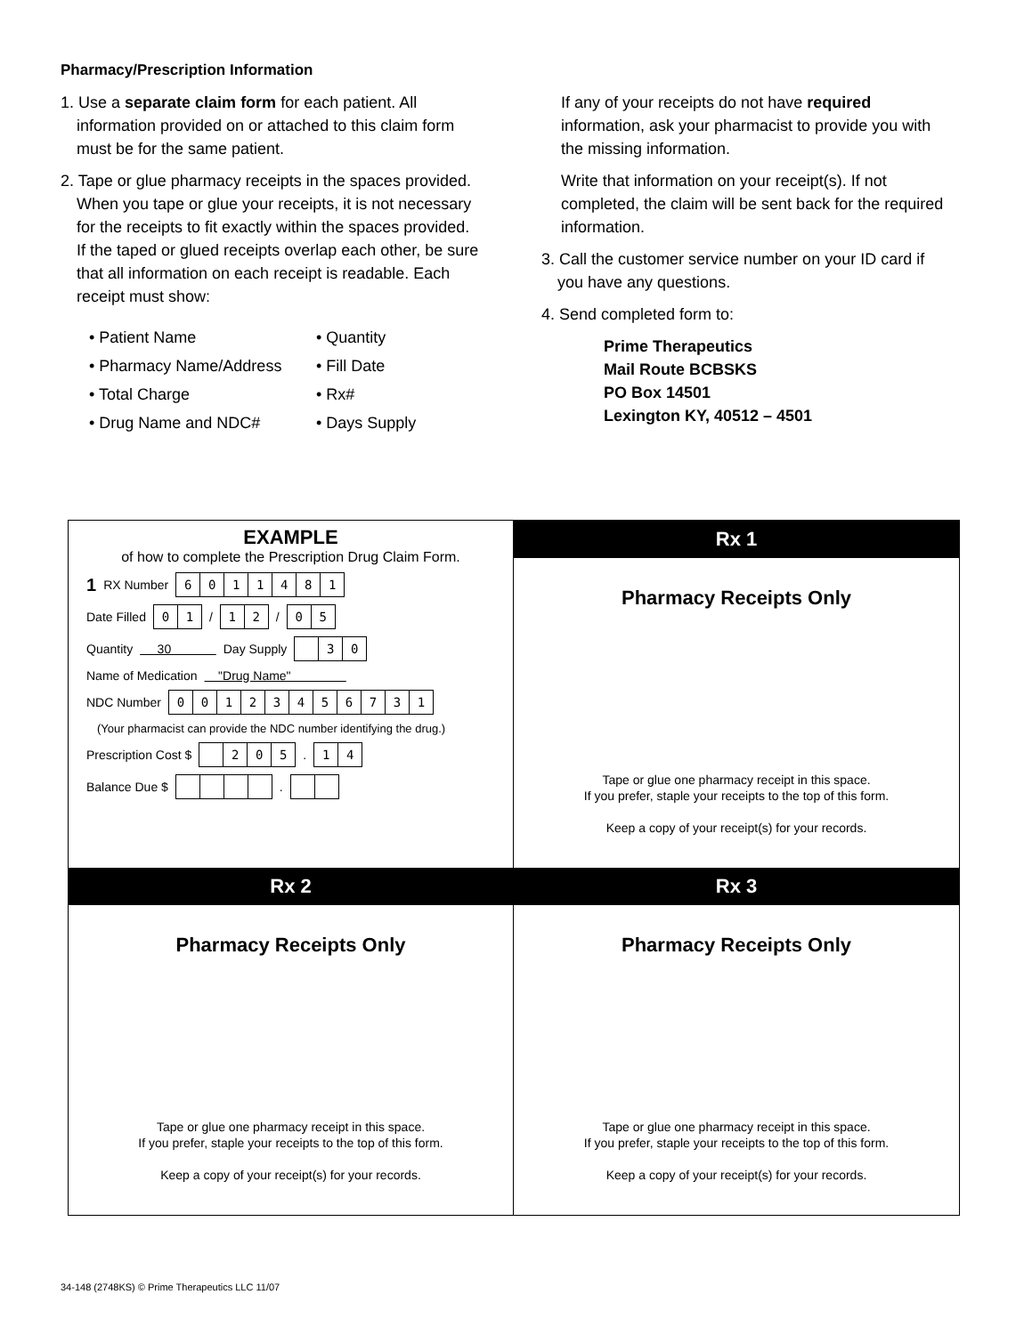Pharmacy/Prescription Information
1. Use a separate claim form for each patient. All information provided on or attached to this claim form must be for the same patient.
2. Tape or glue pharmacy receipts in the spaces provided. When you tape or glue your receipts, it is not necessary for the receipts to fit exactly within the spaces provided. If the taped or glued receipts overlap each other, be sure that all information on each receipt is readable. Each receipt must show:
• Patient Name
• Quantity
• Pharmacy Name/Address
• Fill Date
• Total Charge
• Rx#
• Drug Name and NDC#
• Days Supply
If any of your receipts do not have required information, ask your pharmacist to provide you with the missing information.
Write that information on your receipt(s). If not completed, the claim will be sent back for the required information.
3. Call the customer service number on your ID card if you have any questions.
4. Send completed form to:
Prime Therapeutics
Mail Route BCBSKS
PO Box 14501
Lexington KY, 40512 – 4501
EXAMPLE
of how to complete the Prescription Drug Claim Form.
1 RX Number 6011481
Date Filled 01 / 12 / 05
Quantity 30 Day Supply 30
Name of Medication "Drug Name"
NDC Number 00123456731
(Your pharmacist can provide the NDC number identifying the drug.)
Prescription Cost $ 205 . 14
Balance Due $ .
Rx 1
Pharmacy Receipts Only
Tape or glue one pharmacy receipt in this space.
If you prefer, staple your receipts to the top of this form.
Keep a copy of your receipt(s) for your records.
Rx 2
Pharmacy Receipts Only
Tape or glue one pharmacy receipt in this space.
If you prefer, staple your receipts to the top of this form.
Keep a copy of your receipt(s) for your records.
Rx 3
Pharmacy Receipts Only
Tape or glue one pharmacy receipt in this space.
If you prefer, staple your receipts to the top of this form.
Keep a copy of your receipt(s) for your records.
34-148 (2748KS) © Prime Therapeutics LLC 11/07